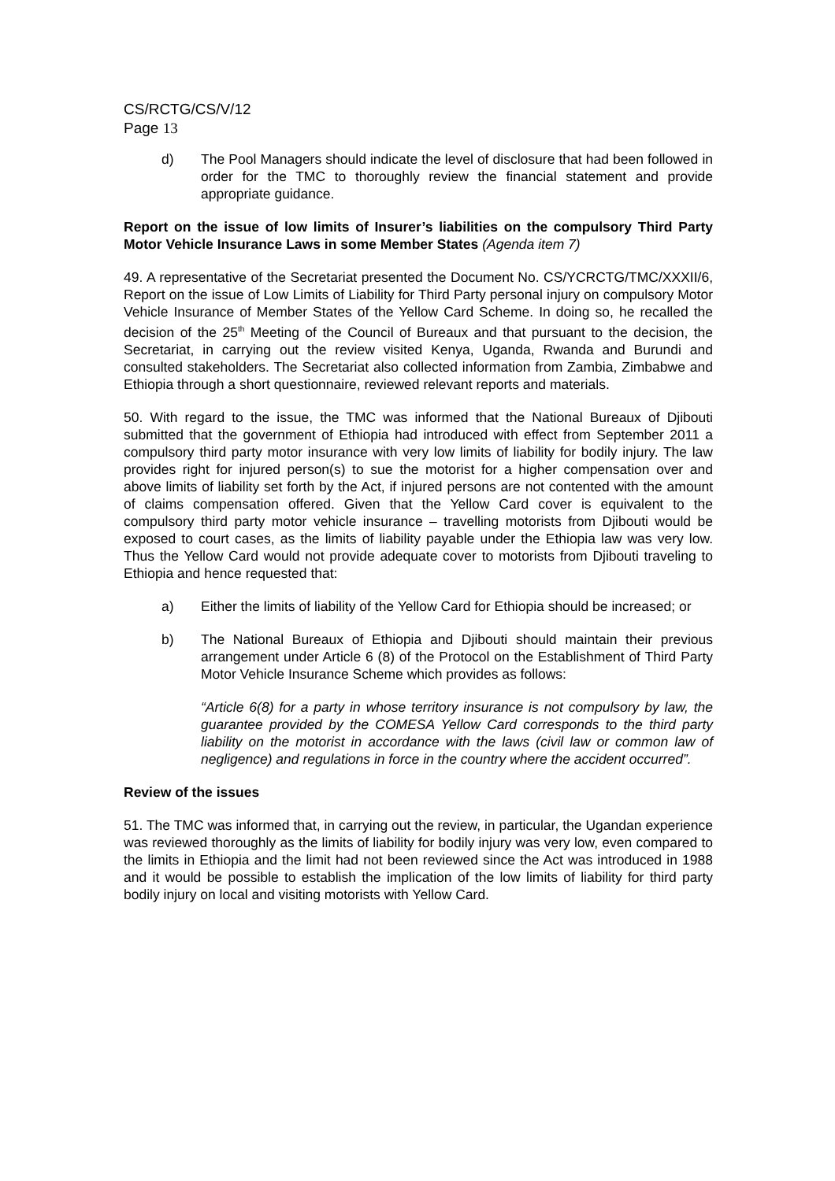CS/RCTG/CS/V/12
Page 13
d) The Pool Managers should indicate the level of disclosure that had been followed in order for the TMC to thoroughly review the financial statement and provide appropriate guidance.
Report on the issue of low limits of Insurer’s liabilities on the compulsory Third Party Motor Vehicle Insurance Laws in some Member States (Agenda item 7)
49. A representative of the Secretariat presented the Document No. CS/YCRCTG/TMC/XXXII/6, Report on the issue of Low Limits of Liability for Third Party personal injury on compulsory Motor Vehicle Insurance of Member States of the Yellow Card Scheme. In doing so, he recalled the decision of the 25<sup>th</sup> Meeting of the Council of Bureaux and that pursuant to the decision, the Secretariat, in carrying out the review visited Kenya, Uganda, Rwanda and Burundi and consulted stakeholders. The Secretariat also collected information from Zambia, Zimbabwe and Ethiopia through a short questionnaire, reviewed relevant reports and materials.
50. With regard to the issue, the TMC was informed that the National Bureaux of Djibouti submitted that the government of Ethiopia had introduced with effect from September 2011 a compulsory third party motor insurance with very low limits of liability for bodily injury. The law provides right for injured person(s) to sue the motorist for a higher compensation over and above limits of liability set forth by the Act, if injured persons are not contented with the amount of claims compensation offered. Given that the Yellow Card cover is equivalent to the compulsory third party motor vehicle insurance – travelling motorists from Djibouti would be exposed to court cases, as the limits of liability payable under the Ethiopia law was very low. Thus the Yellow Card would not provide adequate cover to motorists from Djibouti traveling to Ethiopia and hence requested that:
a) Either the limits of liability of the Yellow Card for Ethiopia should be increased; or
b) The National Bureaux of Ethiopia and Djibouti should maintain their previous arrangement under Article 6 (8) of the Protocol on the Establishment of Third Party Motor Vehicle Insurance Scheme which provides as follows:
“Article 6(8) for a party in whose territory insurance is not compulsory by law, the guarantee provided by the COMESA Yellow Card corresponds to the third party liability on the motorist in accordance with the laws (civil law or common law of negligence) and regulations in force in the country where the accident occurred”.
Review of the issues
51. The TMC was informed that, in carrying out the review, in particular, the Ugandan experience was reviewed thoroughly as the limits of liability for bodily injury was very low, even compared to the limits in Ethiopia and the limit had not been reviewed since the Act was introduced in 1988 and it would be possible to establish the implication of the low limits of liability for third party bodily injury on local and visiting motorists with Yellow Card.